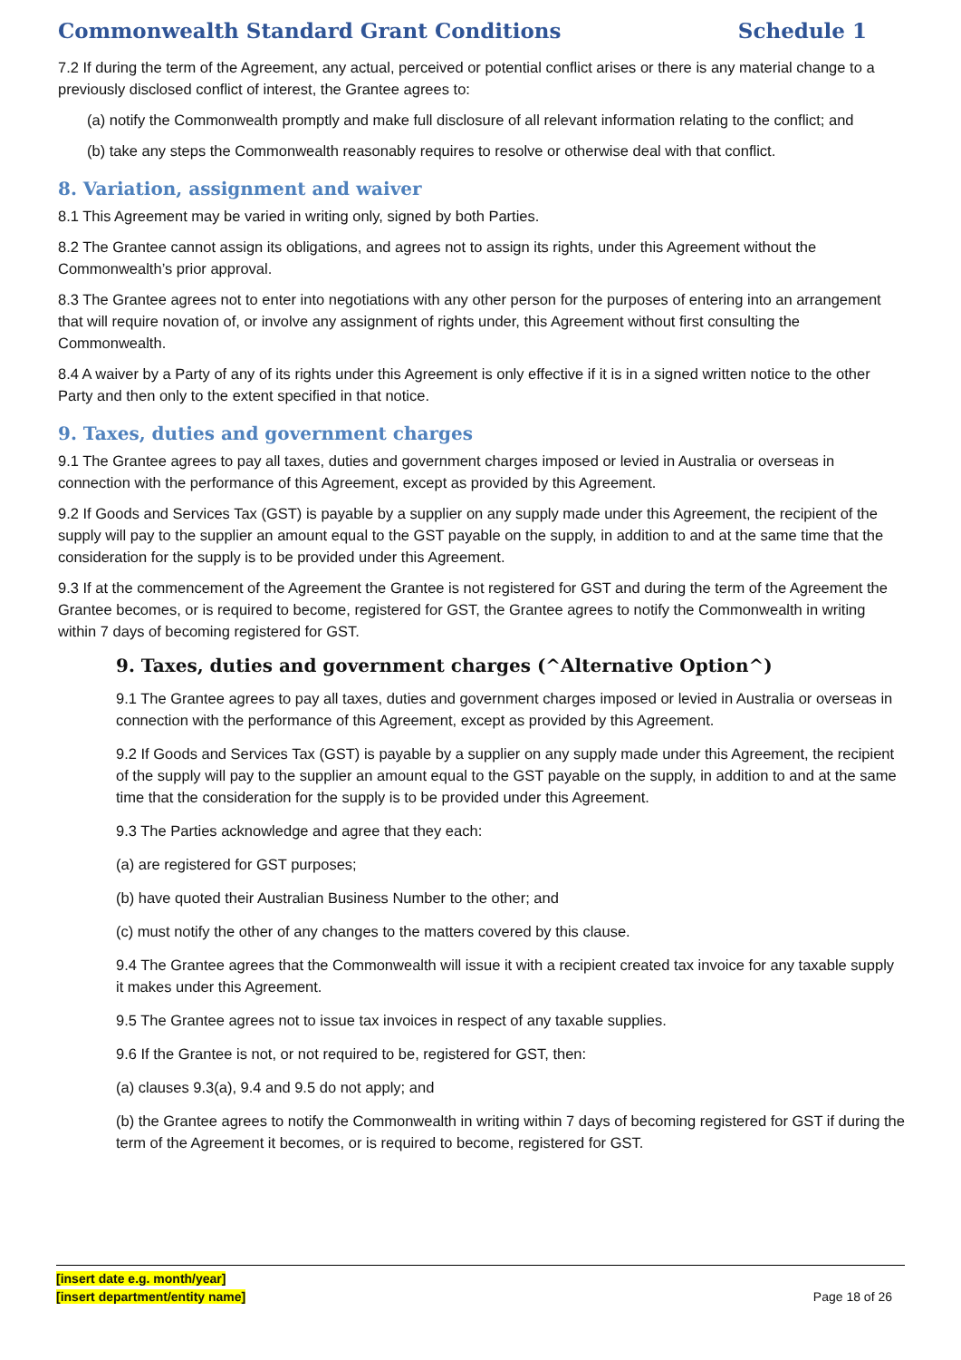Commonwealth Standard Grant Conditions Schedule 1
7.2 If during the term of the Agreement, any actual, perceived or potential conflict arises or there is any material change to a previously disclosed conflict of interest, the Grantee agrees to:
(a) notify the Commonwealth promptly and make full disclosure of all relevant information relating to the conflict; and
(b) take any steps the Commonwealth reasonably requires to resolve or otherwise deal with that conflict.
8. Variation, assignment and waiver
8.1 This Agreement may be varied in writing only, signed by both Parties.
8.2 The Grantee cannot assign its obligations, and agrees not to assign its rights, under this Agreement without the Commonwealth’s prior approval.
8.3 The Grantee agrees not to enter into negotiations with any other person for the purposes of entering into an arrangement that will require novation of, or involve any assignment of rights under, this Agreement without first consulting the Commonwealth.
8.4 A waiver by a Party of any of its rights under this Agreement is only effective if it is in a signed written notice to the other Party and then only to the extent specified in that notice.
9. Taxes, duties and government charges
9.1 The Grantee agrees to pay all taxes, duties and government charges imposed or levied in Australia or overseas in connection with the performance of this Agreement, except as provided by this Agreement.
9.2 If Goods and Services Tax (GST) is payable by a supplier on any supply made under this Agreement, the recipient of the supply will pay to the supplier an amount equal to the GST payable on the supply, in addition to and at the same time that the consideration for the supply is to be provided under this Agreement.
9.3 If at the commencement of the Agreement the Grantee is not registered for GST and during the term of the Agreement the Grantee becomes, or is required to become, registered for GST, the Grantee agrees to notify the Commonwealth in writing within 7 days of becoming registered for GST.
9. Taxes, duties and government charges (^Alternative Option^)
9.1 The Grantee agrees to pay all taxes, duties and government charges imposed or levied in Australia or overseas in connection with the performance of this Agreement, except as provided by this Agreement.
9.2 If Goods and Services Tax (GST) is payable by a supplier on any supply made under this Agreement, the recipient of the supply will pay to the supplier an amount equal to the GST payable on the supply, in addition to and at the same time that the consideration for the supply is to be provided under this Agreement.
9.3 The Parties acknowledge and agree that they each:
(a) are registered for GST purposes;
(b) have quoted their Australian Business Number to the other; and
(c) must notify the other of any changes to the matters covered by this clause.
9.4 The Grantee agrees that the Commonwealth will issue it with a recipient created tax invoice for any taxable supply it makes under this Agreement.
9.5 The Grantee agrees not to issue tax invoices in respect of any taxable supplies.
9.6 If the Grantee is not, or not required to be, registered for GST, then:
(a) clauses 9.3(a), 9.4 and 9.5 do not apply; and
(b) the Grantee agrees to notify the Commonwealth in writing within 7 days of becoming registered for GST if during the term of the Agreement it becomes, or is required to become, registered for GST.
[insert date e.g. month/year]
[insert department/entity name]
Page 18 of 26